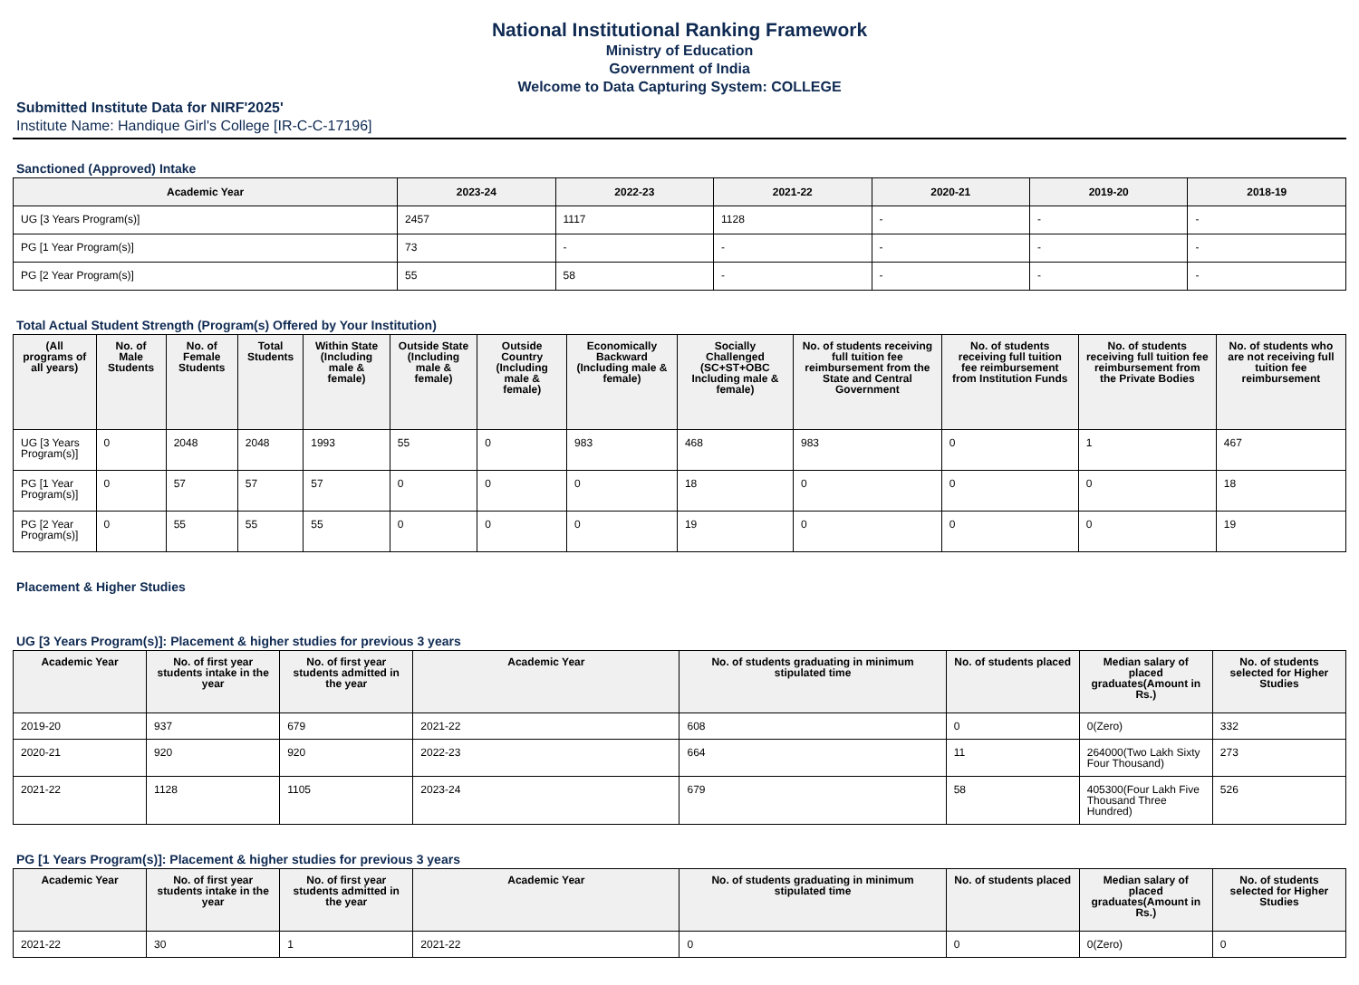National Institutional Ranking Framework
Ministry of Education
Government of India
Welcome to Data Capturing System: COLLEGE
Submitted Institute Data for NIRF'2025'
Institute Name: Handique Girl's College [IR-C-C-17196]
Sanctioned (Approved) Intake
| Academic Year | 2023-24 | 2022-23 | 2021-22 | 2020-21 | 2019-20 | 2018-19 |
| --- | --- | --- | --- | --- | --- | --- |
| UG [3 Years Program(s)] | 2457 | 1117 | 1128 | - | - | - |
| PG [1 Year Program(s)] | 73 | - | - | - | - | - |
| PG [2 Year Program(s)] | 55 | 58 | - | - | - | - |
Total Actual Student Strength (Program(s) Offered by Your Institution)
| (All programs of all years) | No. of Male Students | No. of Female Students | Total Students | Within State (Including male & female) | Outside State (Including male & female) | Outside Country (Including male & female) | Economically Backward (Including male & female) | Socially Challenged (SC+ST+OBC Including male & female) | No. of students receiving full tuition fee reimbursement from the State and Central Government | No. of students receiving full tuition fee reimbursement from Institution Funds | No. of students receiving full tuition fee reimbursement from the Private Bodies | No. of students who are not receiving full tuition fee reimbursement |
| --- | --- | --- | --- | --- | --- | --- | --- | --- | --- | --- | --- | --- |
| UG [3 Years Program(s)] | 0 | 2048 | 2048 | 1993 | 55 | 0 | 983 | 468 | 983 | 0 | 1 | 467 |
| PG [1 Year Program(s)] | 0 | 57 | 57 | 57 | 0 | 0 | 0 | 18 | 0 | 0 | 0 | 18 |
| PG [2 Year Program(s)] | 0 | 55 | 55 | 55 | 0 | 0 | 0 | 19 | 0 | 0 | 0 | 19 |
Placement & Higher Studies
UG [3 Years Program(s)]: Placement & higher studies for previous 3 years
| Academic Year | No. of first year students intake in the year | No. of first year students admitted in the year | Academic Year | No. of students graduating in minimum stipulated time | No. of students placed | Median salary of placed graduates(Amount in Rs.) | No. of students selected for Higher Studies |
| --- | --- | --- | --- | --- | --- | --- | --- |
| 2019-20 | 937 | 679 | 2021-22 | 608 | 0 | 0(Zero) | 332 |
| 2020-21 | 920 | 920 | 2022-23 | 664 | 11 | 264000(Two Lakh Sixty Four Thousand) | 273 |
| 2021-22 | 1128 | 1105 | 2023-24 | 679 | 58 | 405300(Four Lakh Five Thousand Three Hundred) | 526 |
PG [1 Years Program(s)]: Placement & higher studies for previous 3 years
| Academic Year | No. of first year students intake in the year | No. of first year students admitted in the year | Academic Year | No. of students graduating in minimum stipulated time | No. of students placed | Median salary of placed graduates(Amount in Rs.) | No. of students selected for Higher Studies |
| --- | --- | --- | --- | --- | --- | --- | --- |
| 2021-22 | 30 | 1 | 2021-22 | 0 | 0 | 0(Zero) | 0 |